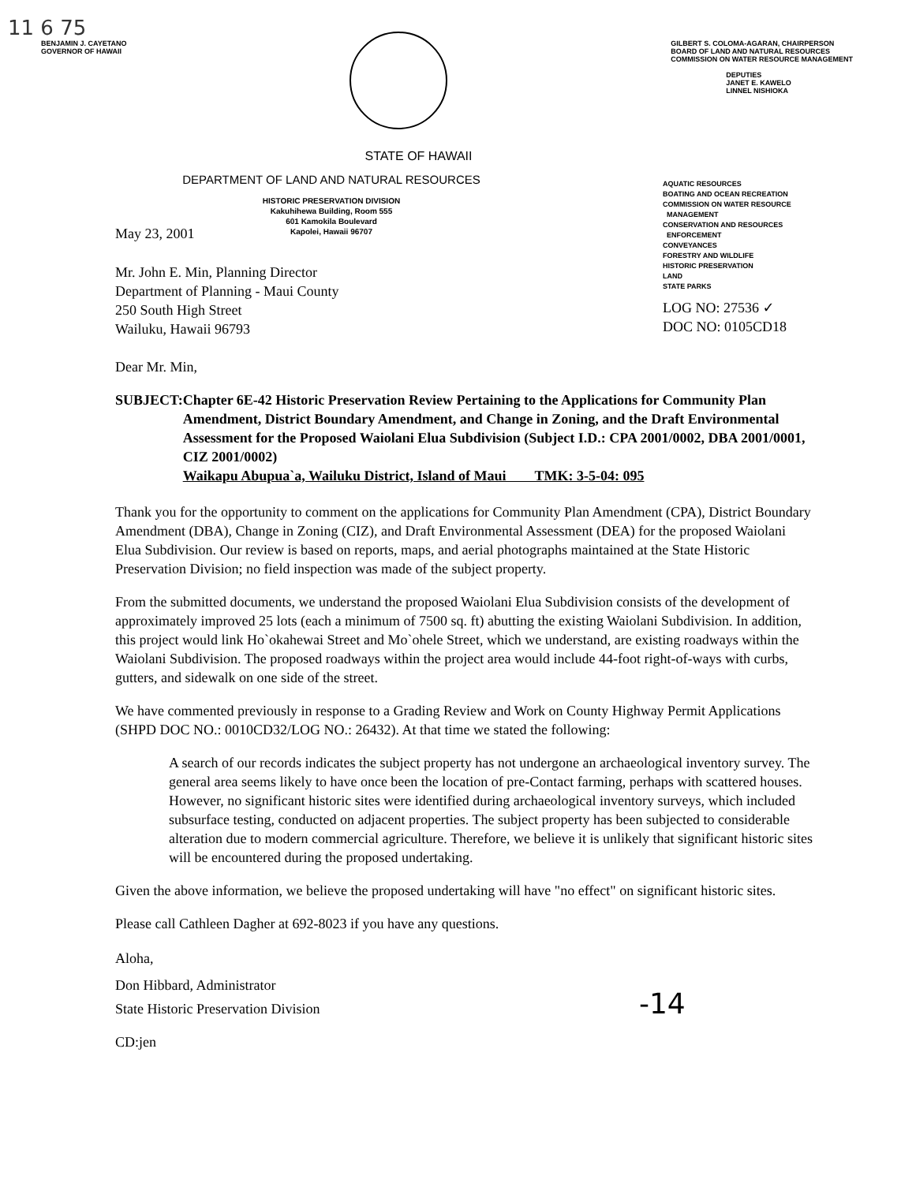11 6 75
BENJAMIN J. CAYETANO
GOVERNOR OF HAWAII
GILBERT S. COLOMA-AGARAN, CHAIRPERSON
BOARD OF LAND AND NATURAL RESOURCES
COMMISSION ON WATER RESOURCE MANAGEMENT
DEPUTIES
JANET E. KAWELO
LINNEL NISHIOKA
STATE OF HAWAII
DEPARTMENT OF LAND AND NATURAL RESOURCES
HISTORIC PRESERVATION DIVISION
Kakuhihewa Building, Room 555
601 Kamokila Boulevard
Kapolei, Hawaii 96707
May 23, 2001
Mr. John E. Min, Planning Director
Department of Planning - Maui County
250 South High Street
Wailuku, Hawaii 96793
AQUATIC RESOURCES
BOATING AND OCEAN RECREATION
COMMISSION ON WATER RESOURCE
MANAGEMENT
CONSERVATION AND RESOURCES
ENFORCEMENT
CONVEYANCES
FORESTRY AND WILDLIFE
HISTORIC PRESERVATION
LAND
STATE PARKS
LOG NO: 27536 ✓
DOC NO: 0105CD18
Dear Mr. Min,
SUBJECT: Chapter 6E-42 Historic Preservation Review Pertaining to the Applications for Community Plan Amendment, District Boundary Amendment, and Change in Zoning, and the Draft Environmental Assessment for the Proposed Waiolani Elua Subdivision (Subject I.D.: CPA 2001/0002, DBA 2001/0001, CIZ 2001/0002)
Waikapu Abupua`a, Wailuku District, Island of Maui TMK: 3-5-04: 095
Thank you for the opportunity to comment on the applications for Community Plan Amendment (CPA), District Boundary Amendment (DBA), Change in Zoning (CIZ), and Draft Environmental Assessment (DEA) for the proposed Waiolani Elua Subdivision. Our review is based on reports, maps, and aerial photographs maintained at the State Historic Preservation Division; no field inspection was made of the subject property.
From the submitted documents, we understand the proposed Waiolani Elua Subdivision consists of the development of approximately improved 25 lots (each a minimum of 7500 sq. ft) abutting the existing Waiolani Subdivision. In addition, this project would link Ho`okahewai Street and Mo`ohele Street, which we understand, are existing roadways within the Waiolani Subdivision. The proposed roadways within the project area would include 44-foot right-of-ways with curbs, gutters, and sidewalk on one side of the street.
We have commented previously in response to a Grading Review and Work on County Highway Permit Applications (SHPD DOC NO.: 0010CD32/LOG NO.: 26432). At that time we stated the following:
A search of our records indicates the subject property has not undergone an archaeological inventory survey. The general area seems likely to have once been the location of pre-Contact farming, perhaps with scattered houses. However, no significant historic sites were identified during archaeological inventory surveys, which included subsurface testing, conducted on adjacent properties. The subject property has been subjected to considerable alteration due to modern commercial agriculture. Therefore, we believe it is unlikely that significant historic sites will be encountered during the proposed undertaking.
Given the above information, we believe the proposed undertaking will have "no effect" on significant historic sites.
Please call Cathleen Dagher at 692-8023 if you have any questions.
Aloha,
Don Hibbard, Administrator
State Historic Preservation Division -14
CD:jen